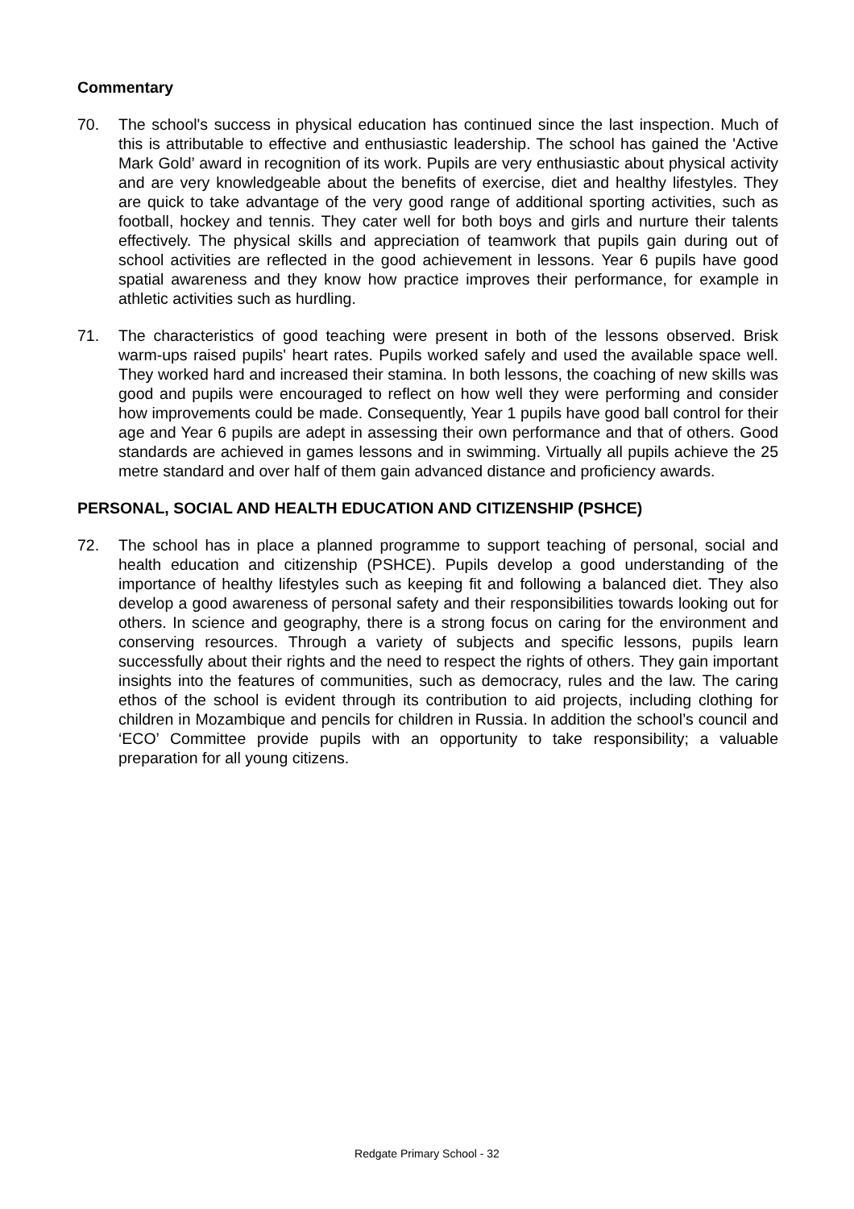Commentary
70. The school's success in physical education has continued since the last inspection. Much of this is attributable to effective and enthusiastic leadership. The school has gained the 'Active Mark Gold’ award in recognition of its work. Pupils are very enthusiastic about physical activity and are very knowledgeable about the benefits of exercise, diet and healthy lifestyles. They are quick to take advantage of the very good range of additional sporting activities, such as football, hockey and tennis. They cater well for both boys and girls and nurture their talents effectively. The physical skills and appreciation of teamwork that pupils gain during out of school activities are reflected in the good achievement in lessons. Year 6 pupils have good spatial awareness and they know how practice improves their performance, for example in athletic activities such as hurdling.
71. The characteristics of good teaching were present in both of the lessons observed. Brisk warm-ups raised pupils' heart rates. Pupils worked safely and used the available space well. They worked hard and increased their stamina. In both lessons, the coaching of new skills was good and pupils were encouraged to reflect on how well they were performing and consider how improvements could be made. Consequently, Year 1 pupils have good ball control for their age and Year 6 pupils are adept in assessing their own performance and that of others. Good standards are achieved in games lessons and in swimming. Virtually all pupils achieve the 25 metre standard and over half of them gain advanced distance and proficiency awards.
PERSONAL, SOCIAL AND HEALTH EDUCATION AND CITIZENSHIP (PSHCE)
72. The school has in place a planned programme to support teaching of personal, social and health education and citizenship (PSHCE). Pupils develop a good understanding of the importance of healthy lifestyles such as keeping fit and following a balanced diet. They also develop a good awareness of personal safety and their responsibilities towards looking out for others. In science and geography, there is a strong focus on caring for the environment and conserving resources. Through a variety of subjects and specific lessons, pupils learn successfully about their rights and the need to respect the rights of others. They gain important insights into the features of communities, such as democracy, rules and the law. The caring ethos of the school is evident through its contribution to aid projects, including clothing for children in Mozambique and pencils for children in Russia. In addition the school’s council and ‘ECO’ Committee provide pupils with an opportunity to take responsibility; a valuable preparation for all young citizens.
Redgate Primary School - 32